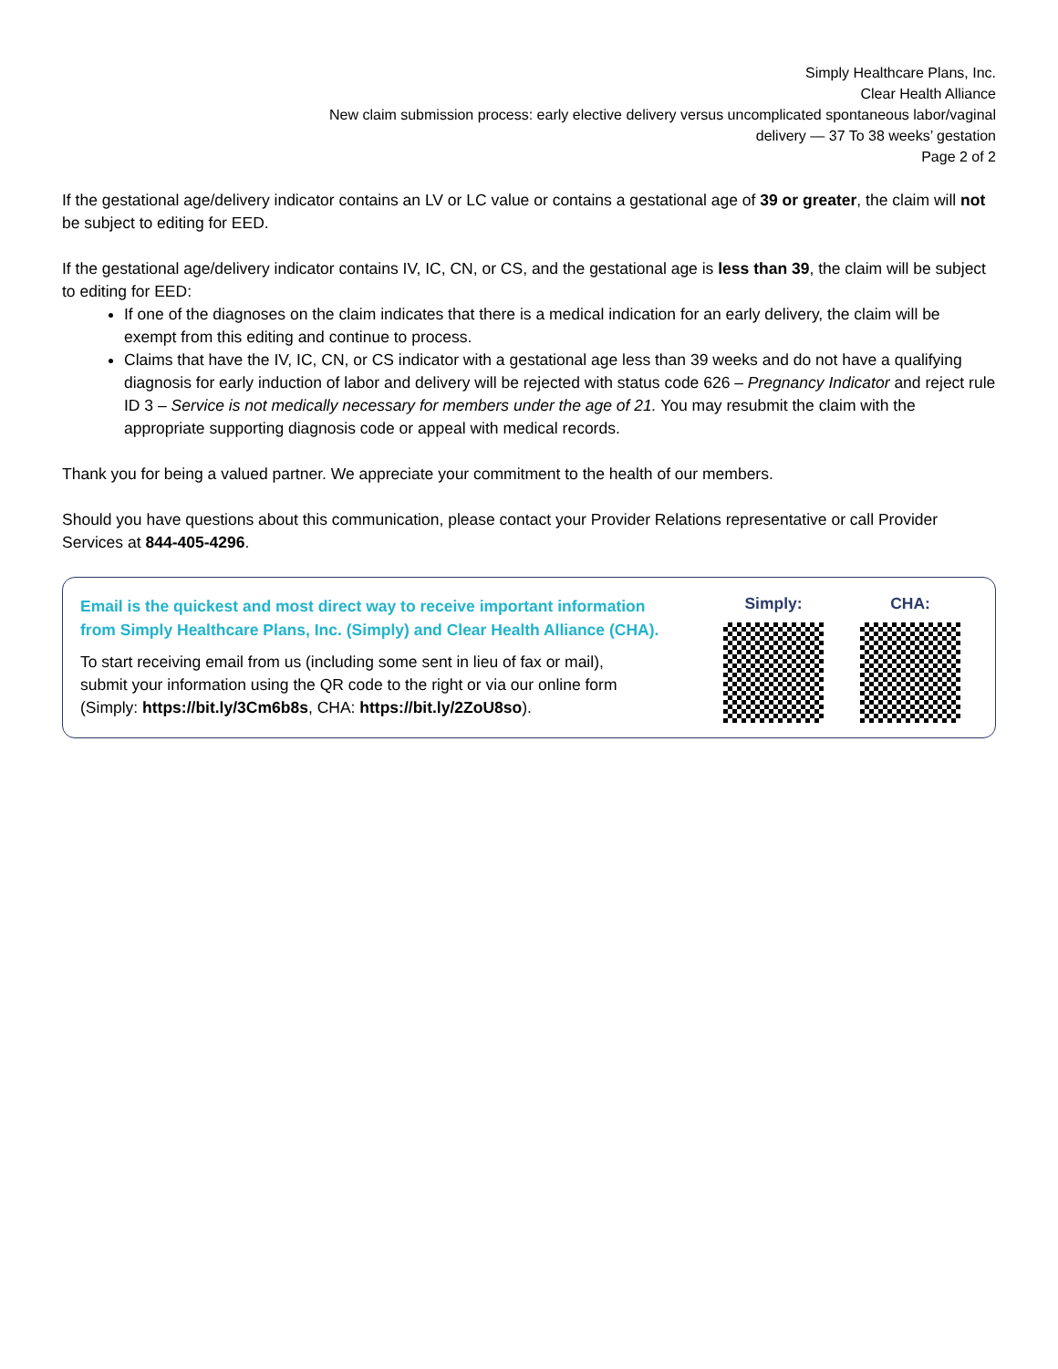Simply Healthcare Plans, Inc.
Clear Health Alliance
New claim submission process: early elective delivery versus uncomplicated spontaneous labor/vaginal
delivery — 37 To 38 weeks’ gestation
Page 2 of 2
If the gestational age/delivery indicator contains an LV or LC value or contains a gestational age of 39 or greater, the claim will not be subject to editing for EED.
If the gestational age/delivery indicator contains IV, IC, CN, or CS, and the gestational age is less than 39, the claim will be subject to editing for EED:
If one of the diagnoses on the claim indicates that there is a medical indication for an early delivery, the claim will be exempt from this editing and continue to process.
Claims that have the IV, IC, CN, or CS indicator with a gestational age less than 39 weeks and do not have a qualifying diagnosis for early induction of labor and delivery will be rejected with status code 626 – Pregnancy Indicator and reject rule ID 3 – Service is not medically necessary for members under the age of 21. You may resubmit the claim with the appropriate supporting diagnosis code or appeal with medical records.
Thank you for being a valued partner. We appreciate your commitment to the health of our members.
Should you have questions about this communication, please contact your Provider Relations representative or call Provider Services at 844-405-4296.
Email is the quickest and most direct way to receive important information
from Simply Healthcare Plans, Inc. (Simply) and Clear Health Alliance (CHA).
To start receiving email from us (including some sent in lieu of fax or mail),
submit your information using the QR code to the right or via our online form
(Simply: https://bit.ly/3Cm6b8s, CHA: https://bit.ly/2ZoU8so).
Simply: CHA: